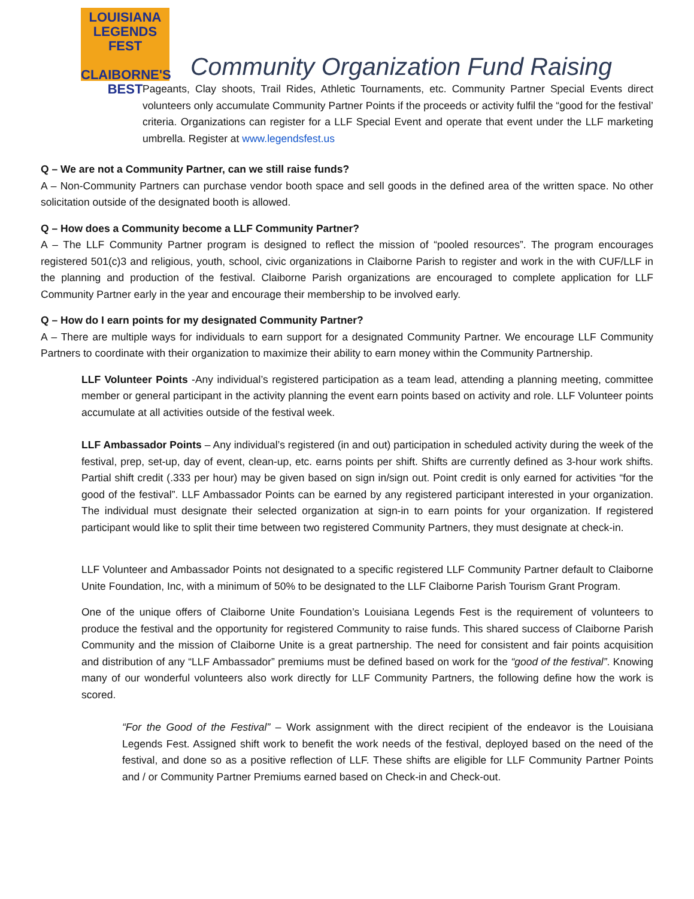LOUISIANA
LEGENDS FEST
CLAIBORNE'S BEST
Community Organization Fund Raising
Pageants, Clay shoots, Trail Rides, Athletic Tournaments, etc. Community Partner Special Events direct volunteers only accumulate Community Partner Points if the proceeds or activity fulfil the “good for the festival’ criteria. Organizations can register for a LLF Special Event and operate that event under the LLF marketing umbrella. Register at www.legendsfest.us
Q – We are not a Community Partner, can we still raise funds?
A – Non-Community Partners can purchase vendor booth space and sell goods in the defined area of the written space. No other solicitation outside of the designated booth is allowed.
Q – How does a Community become a LLF Community Partner?
A – The LLF Community Partner program is designed to reflect the mission of “pooled resources”. The program encourages registered 501(c)3 and religious, youth, school, civic organizations in Claiborne Parish to register and work in the with CUF/LLF in the planning and production of the festival. Claiborne Parish organizations are encouraged to complete application for LLF Community Partner early in the year and encourage their membership to be involved early.
Q – How do I earn points for my designated Community Partner?
A – There are multiple ways for individuals to earn support for a designated Community Partner. We encourage LLF Community Partners to coordinate with their organization to maximize their ability to earn money within the Community Partnership.
LLF Volunteer Points -Any individual’s registered participation as a team lead, attending a planning meeting, committee member or general participant in the activity planning the event earn points based on activity and role. LLF Volunteer points accumulate at all activities outside of the festival week.
LLF Ambassador Points – Any individual’s registered (in and out) participation in scheduled activity during the week of the festival, prep, set-up, day of event, clean-up, etc. earns points per shift. Shifts are currently defined as 3-hour work shifts. Partial shift credit (.333 per hour) may be given based on sign in/sign out. Point credit is only earned for activities “for the good of the festival”. LLF Ambassador Points can be earned by any registered participant interested in your organization. The individual must designate their selected organization at sign-in to earn points for your organization. If registered participant would like to split their time between two registered Community Partners, they must designate at check-in.
LLF Volunteer and Ambassador Points not designated to a specific registered LLF Community Partner default to Claiborne Unite Foundation, Inc, with a minimum of 50% to be designated to the LLF Claiborne Parish Tourism Grant Program.
One of the unique offers of Claiborne Unite Foundation’s Louisiana Legends Fest is the requirement of volunteers to produce the festival and the opportunity for registered Community to raise funds. This shared success of Claiborne Parish Community and the mission of Claiborne Unite is a great partnership. The need for consistent and fair points acquisition and distribution of any “LLF Ambassador” premiums must be defined based on work for the “good of the festival”. Knowing many of our wonderful volunteers also work directly for LLF Community Partners, the following define how the work is scored.
“For the Good of the Festival” – Work assignment with the direct recipient of the endeavor is the Louisiana Legends Fest. Assigned shift work to benefit the work needs of the festival, deployed based on the need of the festival, and done so as a positive reflection of LLF. These shifts are eligible for LLF Community Partner Points and / or Community Partner Premiums earned based on Check-in and Check-out.